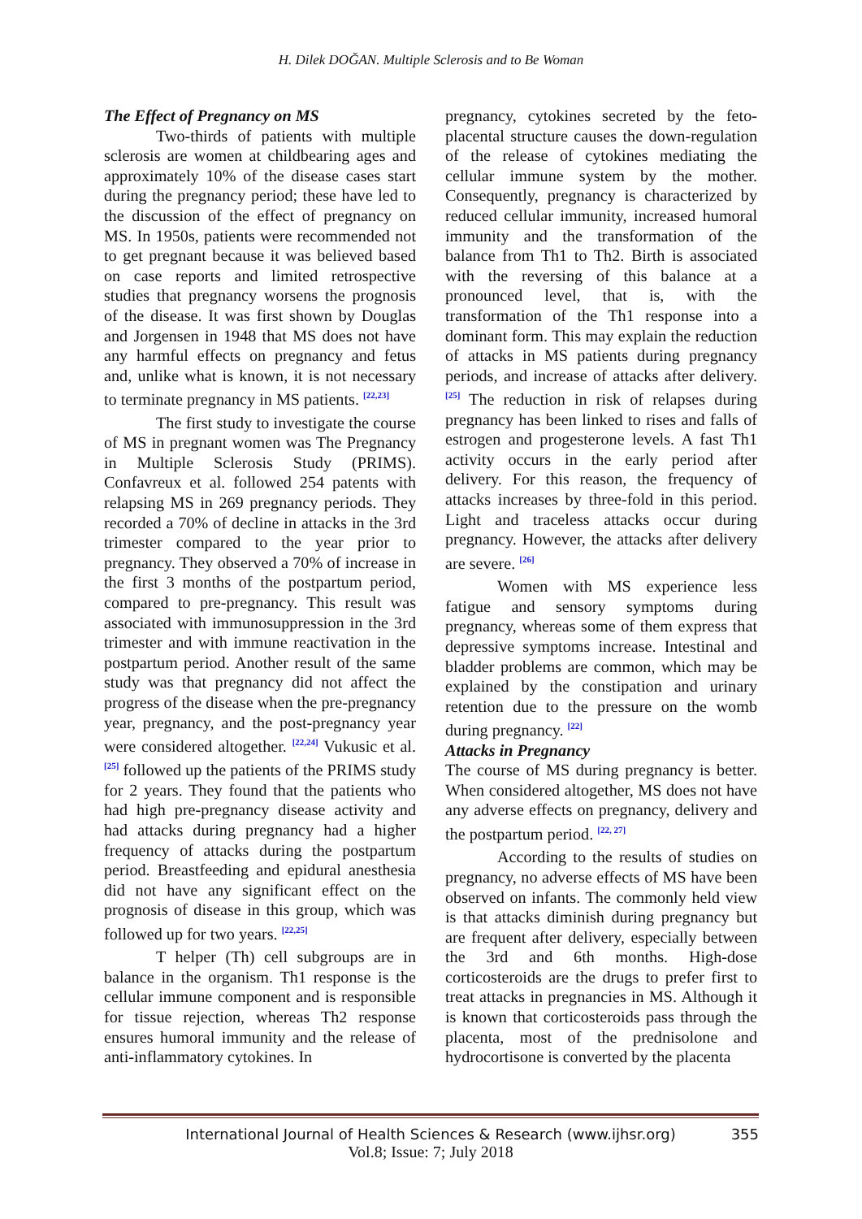H. Dilek DOĞAN. Multiple Sclerosis and to Be Woman
The Effect of Pregnancy on MS
Two-thirds of patients with multiple sclerosis are women at childbearing ages and approximately 10% of the disease cases start during the pregnancy period; these have led to the discussion of the effect of pregnancy on MS. In 1950s, patients were recommended not to get pregnant because it was believed based on case reports and limited retrospective studies that pregnancy worsens the prognosis of the disease. It was first shown by Douglas and Jorgensen in 1948 that MS does not have any harmful effects on pregnancy and fetus and, unlike what is known, it is not necessary to terminate pregnancy in MS patients. <sup>[22,23]</sup>
The first study to investigate the course of MS in pregnant women was The Pregnancy in Multiple Sclerosis Study (PRIMS). Confavreux et al. followed 254 patents with relapsing MS in 269 pregnancy periods. They recorded a 70% of decline in attacks in the 3rd trimester compared to the year prior to pregnancy. They observed a 70% of increase in the first 3 months of the postpartum period, compared to pre-pregnancy. This result was associated with immunosuppression in the 3rd trimester and with immune reactivation in the postpartum period. Another result of the same study was that pregnancy did not affect the progress of the disease when the pre-pregnancy year, pregnancy, and the post-pregnancy year were considered altogether. <sup>[22,24]</sup> Vukusic et al. <sup>[25]</sup> followed up the patients of the PRIMS study for 2 years. They found that the patients who had high pre-pregnancy disease activity and had attacks during pregnancy had a higher frequency of attacks during the postpartum period. Breastfeeding and epidural anesthesia did not have any significant effect on the prognosis of disease in this group, which was followed up for two years. <sup>[22,25]</sup>
T helper (Th) cell subgroups are in balance in the organism. Th1 response is the cellular immune component and is responsible for tissue rejection, whereas Th2 response ensures humoral immunity and the release of anti-inflammatory cytokines. In
pregnancy, cytokines secreted by the feto-placental structure causes the down-regulation of the release of cytokines mediating the cellular immune system by the mother. Consequently, pregnancy is characterized by reduced cellular immunity, increased humoral immunity and the transformation of the balance from Th1 to Th2. Birth is associated with the reversing of this balance at a pronounced level, that is, with the transformation of the Th1 response into a dominant form. This may explain the reduction of attacks in MS patients during pregnancy periods, and increase of attacks after delivery. <sup>[25]</sup> The reduction in risk of relapses during pregnancy has been linked to rises and falls of estrogen and progesterone levels. A fast Th1 activity occurs in the early period after delivery. For this reason, the frequency of attacks increases by three-fold in this period. Light and traceless attacks occur during pregnancy. However, the attacks after delivery are severe. <sup>[26]</sup>
Women with MS experience less fatigue and sensory symptoms during pregnancy, whereas some of them express that depressive symptoms increase. Intestinal and bladder problems are common, which may be explained by the constipation and urinary retention due to the pressure on the womb during pregnancy. <sup>[22]</sup>
Attacks in Pregnancy
The course of MS during pregnancy is better. When considered altogether, MS does not have any adverse effects on pregnancy, delivery and the postpartum period. <sup>[22, 27]</sup>
According to the results of studies on pregnancy, no adverse effects of MS have been observed on infants. The commonly held view is that attacks diminish during pregnancy but are frequent after delivery, especially between the 3rd and 6th months. High-dose corticosteroids are the drugs to prefer first to treat attacks in pregnancies in MS. Although it is known that corticosteroids pass through the placenta, most of the prednisolone and hydrocortisone is converted by the placenta
International Journal of Health Sciences & Research (www.ijhsr.org)
355
Vol.8; Issue: 7; July 2018